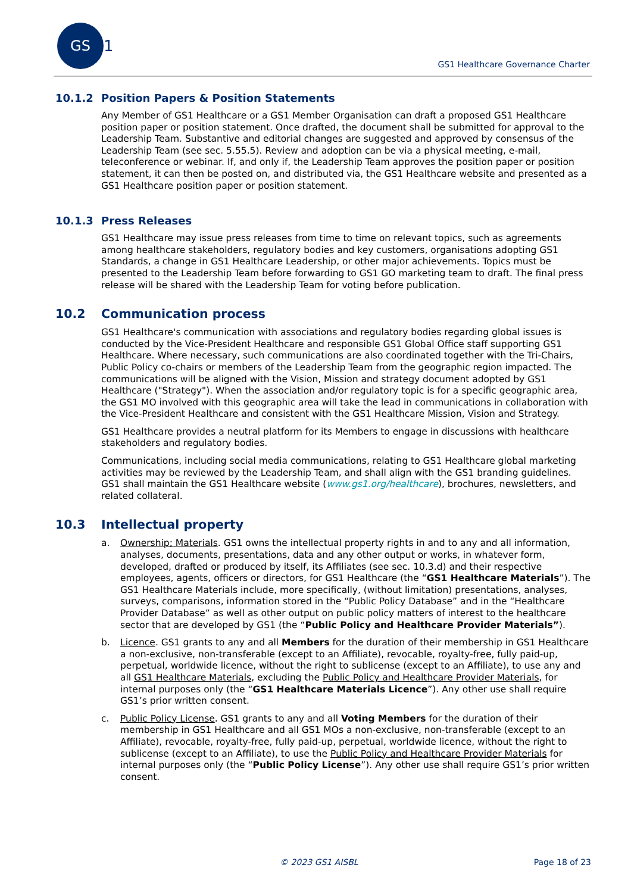GS 1
GS1 Healthcare Governance Charter
10.1.2 Position Papers & Position Statements
Any Member of GS1 Healthcare or a GS1 Member Organisation can draft a proposed GS1 Healthcare position paper or position statement. Once drafted, the document shall be submitted for approval to the Leadership Team. Substantive and editorial changes are suggested and approved by consensus of the Leadership Team (see sec. 5.55.5). Review and adoption can be via a physical meeting, e-mail, teleconference or webinar. If, and only if, the Leadership Team approves the position paper or position statement, it can then be posted on, and distributed via, the GS1 Healthcare website and presented as a GS1 Healthcare position paper or position statement.
10.1.3 Press Releases
GS1 Healthcare may issue press releases from time to time on relevant topics, such as agreements among healthcare stakeholders, regulatory bodies and key customers, organisations adopting GS1 Standards, a change in GS1 Healthcare Leadership, or other major achievements. Topics must be presented to the Leadership Team before forwarding to GS1 GO marketing team to draft. The final press release will be shared with the Leadership Team for voting before publication.
10.2 Communication process
GS1 Healthcare's communication with associations and regulatory bodies regarding global issues is conducted by the Vice-President Healthcare and responsible GS1 Global Office staff supporting GS1 Healthcare. Where necessary, such communications are also coordinated together with the Tri-Chairs, Public Policy co-chairs or members of the Leadership Team from the geographic region impacted. The communications will be aligned with the Vision, Mission and strategy document adopted by GS1 Healthcare ("Strategy"). When the association and/or regulatory topic is for a specific geographic area, the GS1 MO involved with this geographic area will take the lead in communications in collaboration with the Vice-President Healthcare and consistent with the GS1 Healthcare Mission, Vision and Strategy.
GS1 Healthcare provides a neutral platform for its Members to engage in discussions with healthcare stakeholders and regulatory bodies.
Communications, including social media communications, relating to GS1 Healthcare global marketing activities may be reviewed by the Leadership Team, and shall align with the GS1 branding guidelines. GS1 shall maintain the GS1 Healthcare website (www.gs1.org/healthcare), brochures, newsletters, and related collateral.
10.3 Intellectual property
a. Ownership; Materials. GS1 owns the intellectual property rights in and to any and all information, analyses, documents, presentations, data and any other output or works, in whatever form, developed, drafted or produced by itself, its Affiliates (see sec. 10.3.d) and their respective employees, agents, officers or directors, for GS1 Healthcare (the “GS1 Healthcare Materials”). The GS1 Healthcare Materials include, more specifically, (without limitation) presentations, analyses, surveys, comparisons, information stored in the “Public Policy Database” and in the “Healthcare Provider Database” as well as other output on public policy matters of interest to the healthcare sector that are developed by GS1 (the “Public Policy and Healthcare Provider Materials”).
b. Licence. GS1 grants to any and all Members for the duration of their membership in GS1 Healthcare a non-exclusive, non-transferable (except to an Affiliate), revocable, royalty-free, fully paid-up, perpetual, worldwide licence, without the right to sublicense (except to an Affiliate), to use any and all GS1 Healthcare Materials, excluding the Public Policy and Healthcare Provider Materials, for internal purposes only (the “GS1 Healthcare Materials Licence”). Any other use shall require GS1’s prior written consent.
c. Public Policy License. GS1 grants to any and all Voting Members for the duration of their membership in GS1 Healthcare and all GS1 MOs a non-exclusive, non-transferable (except to an Affiliate), revocable, royalty-free, fully paid-up, perpetual, worldwide licence, without the right to sublicense (except to an Affiliate), to use the Public Policy and Healthcare Provider Materials for internal purposes only (the “Public Policy License”). Any other use shall require GS1’s prior written consent.
© 2023 GS1 AISBL Page 18 of 23